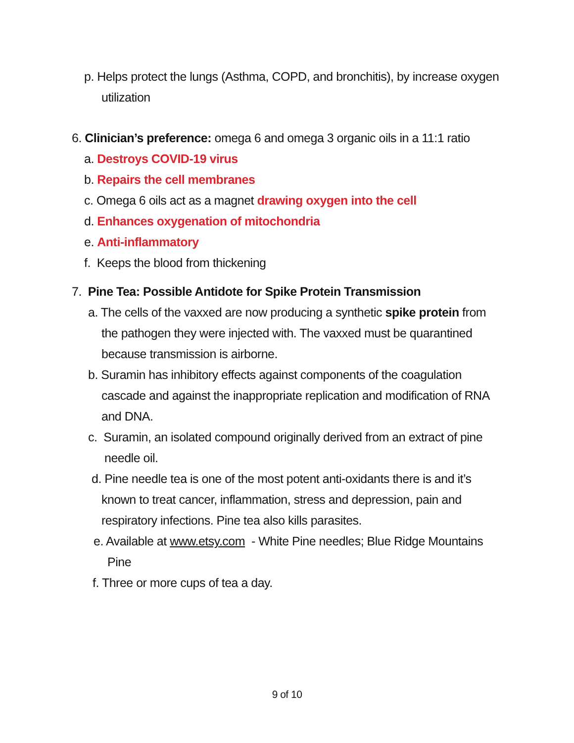p. Helps protect the lungs (Asthma, COPD, and bronchitis), by increase oxygen
utilization
6. Clinician’s preference: omega 6 and omega 3 organic oils in a 11:1 ratio
a. Destroys COVID-19 virus
b. Repairs the cell membranes
c. Omega 6 oils act as a magnet drawing oxygen into the cell
d. Enhances oxygenation of mitochondria
e. Anti-inflammatory
f. Keeps the blood from thickening
7. Pine Tea: Possible Antidote for Spike Protein Transmission
a. The cells of the vaxxed are now producing a synthetic spike protein from
the pathogen they were injected with. The vaxxed must be quarantined
because transmission is airborne.
b. Suramin has inhibitory effects against components of the coagulation
cascade and against the inappropriate replication and modification of RNA
and DNA.
c. Suramin, an isolated compound originally derived from an extract of pine
needle oil.
d. Pine needle tea is one of the most potent anti-oxidants there is and it’s
known to treat cancer, inflammation, stress and depression, pain and
respiratory infections. Pine tea also kills parasites.
e. Available at www.etsy.com - White Pine needles; Blue Ridge Mountains
Pine
f. Three or more cups of tea a day.
9 of 10